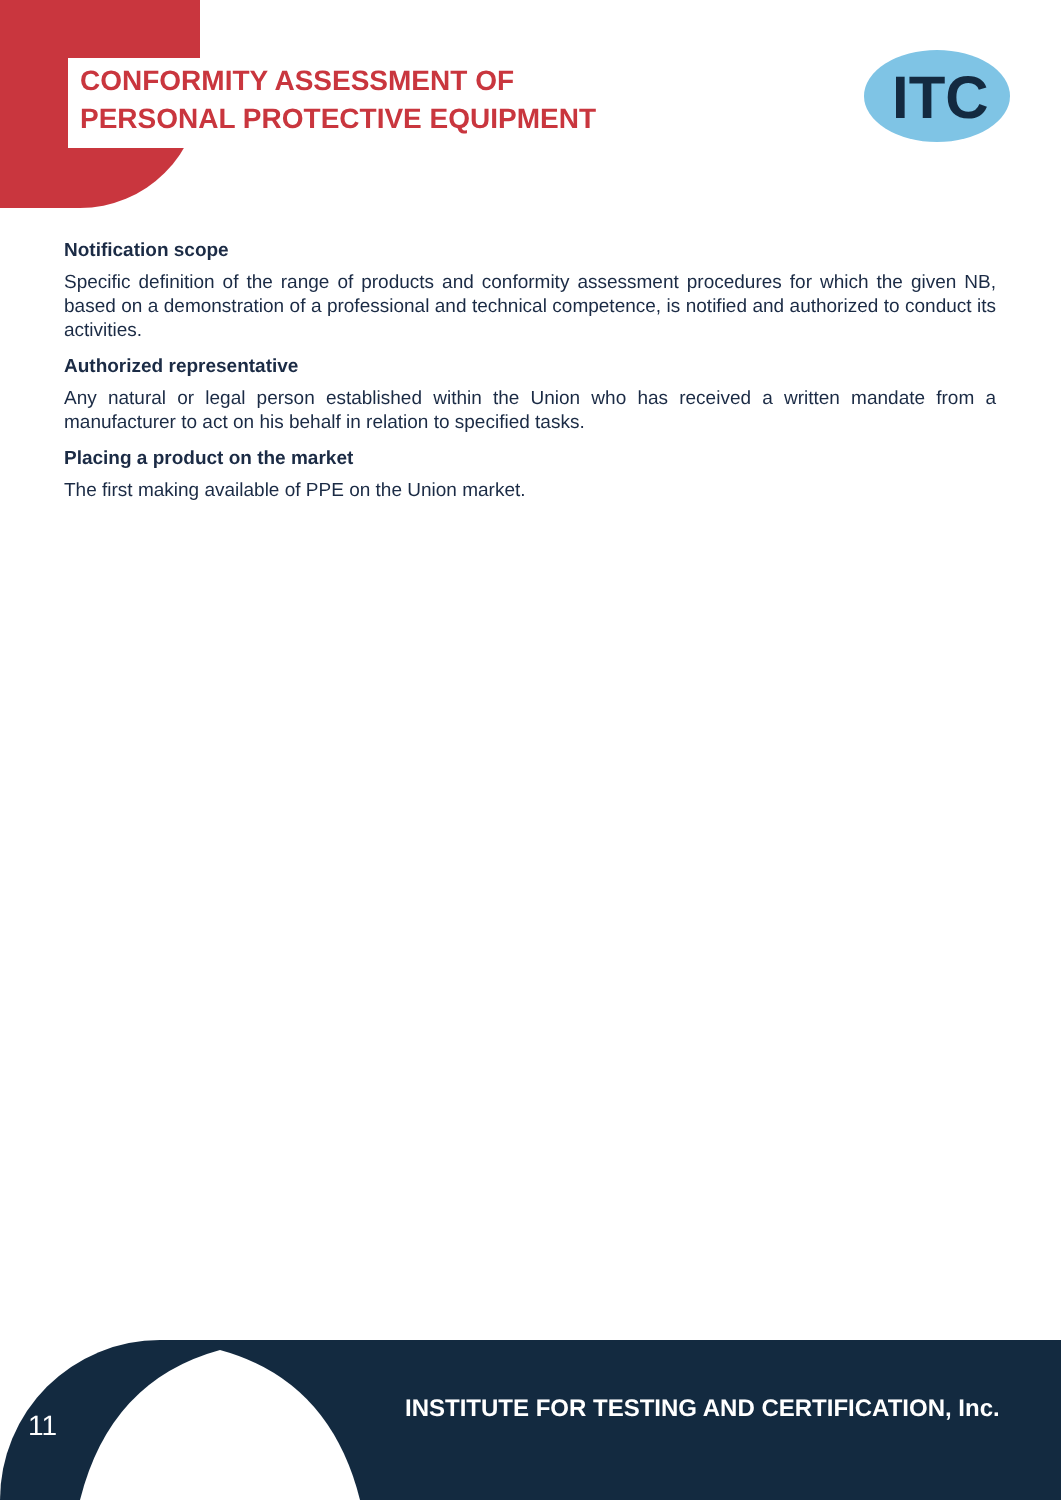CONFORMITY ASSESSMENT OF
PERSONAL PROTECTIVE EQUIPMENT
ITC
Notification scope
Specific definition of the range of products and conformity assessment procedures for which the given NB, based on a demonstration of a professional and technical competence, is notified and authorized to conduct its activities.
Authorized representative
Any natural or legal person established within the Union who has received a written mandate from a manufacturer to act on his behalf in relation to specified tasks.
Placing a product on the market
The first making available of PPE on the Union market.
11
INSTITUTE FOR TESTING AND CERTIFICATION, Inc.